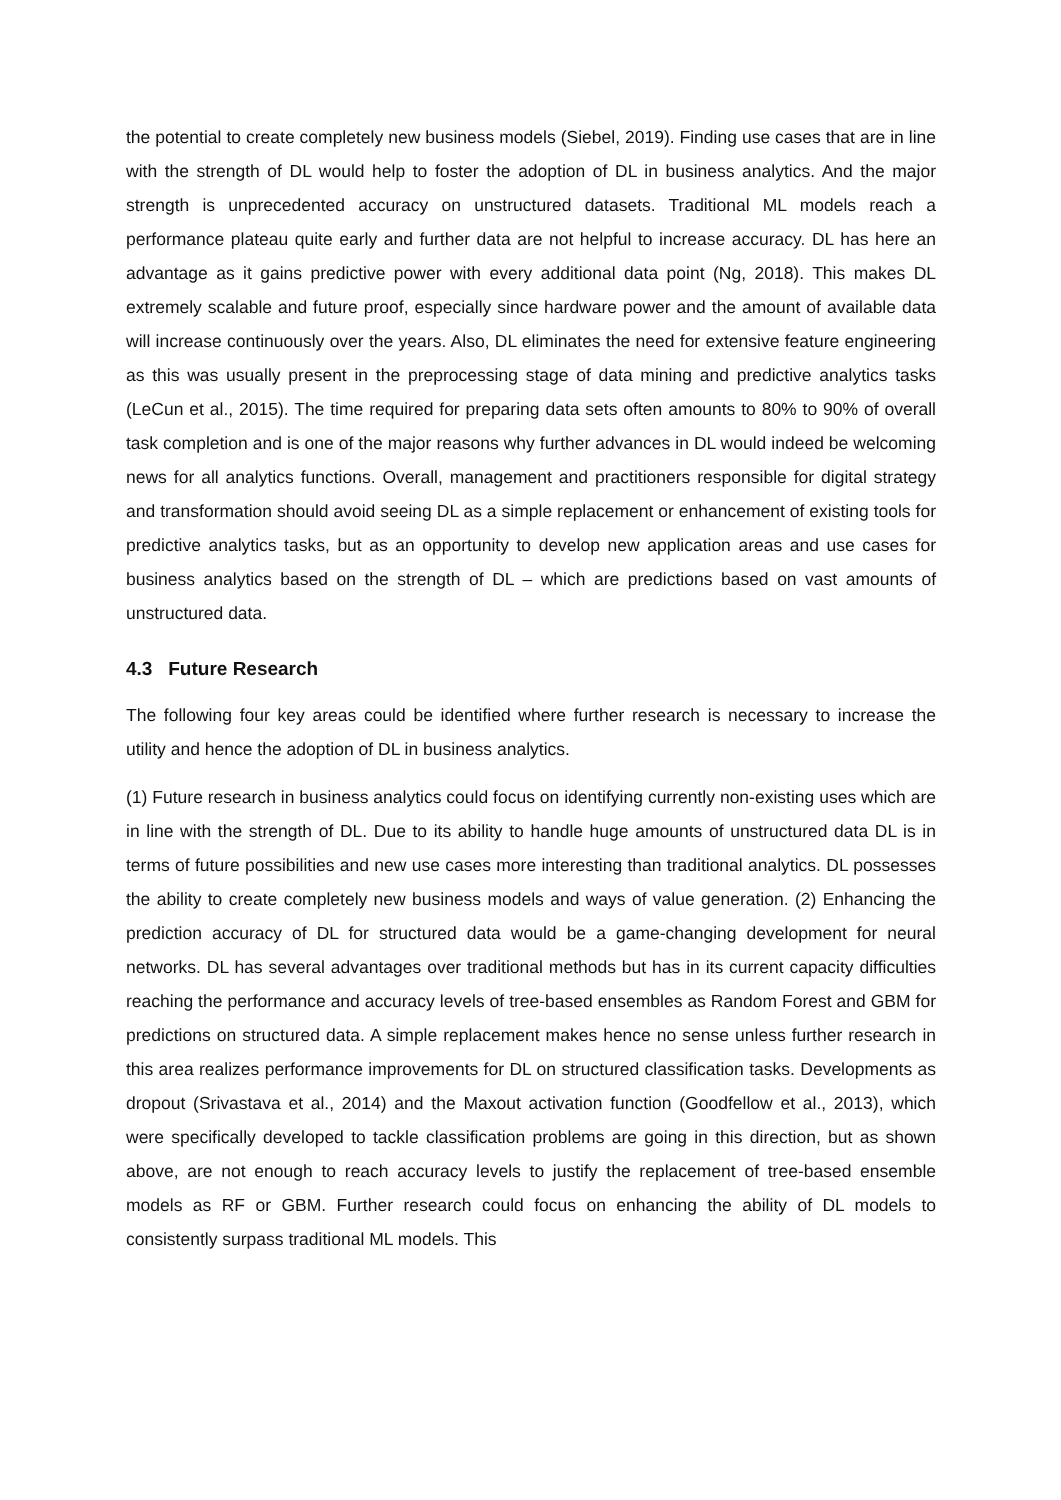the potential to create completely new business models (Siebel, 2019). Finding use cases that are in line with the strength of DL would help to foster the adoption of DL in business analytics. And the major strength is unprecedented accuracy on unstructured datasets. Traditional ML models reach a performance plateau quite early and further data are not helpful to increase accuracy. DL has here an advantage as it gains predictive power with every additional data point (Ng, 2018). This makes DL extremely scalable and future proof, especially since hardware power and the amount of available data will increase continuously over the years. Also, DL eliminates the need for extensive feature engineering as this was usually present in the preprocessing stage of data mining and predictive analytics tasks (LeCun et al., 2015). The time required for preparing data sets often amounts to 80% to 90% of overall task completion and is one of the major reasons why further advances in DL would indeed be welcoming news for all analytics functions. Overall, management and practitioners responsible for digital strategy and transformation should avoid seeing DL as a simple replacement or enhancement of existing tools for predictive analytics tasks, but as an opportunity to develop new application areas and use cases for business analytics based on the strength of DL – which are predictions based on vast amounts of unstructured data.
4.3 Future Research
The following four key areas could be identified where further research is necessary to increase the utility and hence the adoption of DL in business analytics.
(1) Future research in business analytics could focus on identifying currently non-existing uses which are in line with the strength of DL. Due to its ability to handle huge amounts of unstructured data DL is in terms of future possibilities and new use cases more interesting than traditional analytics. DL possesses the ability to create completely new business models and ways of value generation. (2) Enhancing the prediction accuracy of DL for structured data would be a game-changing development for neural networks. DL has several advantages over traditional methods but has in its current capacity difficulties reaching the performance and accuracy levels of tree-based ensembles as Random Forest and GBM for predictions on structured data. A simple replacement makes hence no sense unless further research in this area realizes performance improvements for DL on structured classification tasks. Developments as dropout (Srivastava et al., 2014) and the Maxout activation function (Goodfellow et al., 2013), which were specifically developed to tackle classification problems are going in this direction, but as shown above, are not enough to reach accuracy levels to justify the replacement of tree-based ensemble models as RF or GBM. Further research could focus on enhancing the ability of DL models to consistently surpass traditional ML models. This